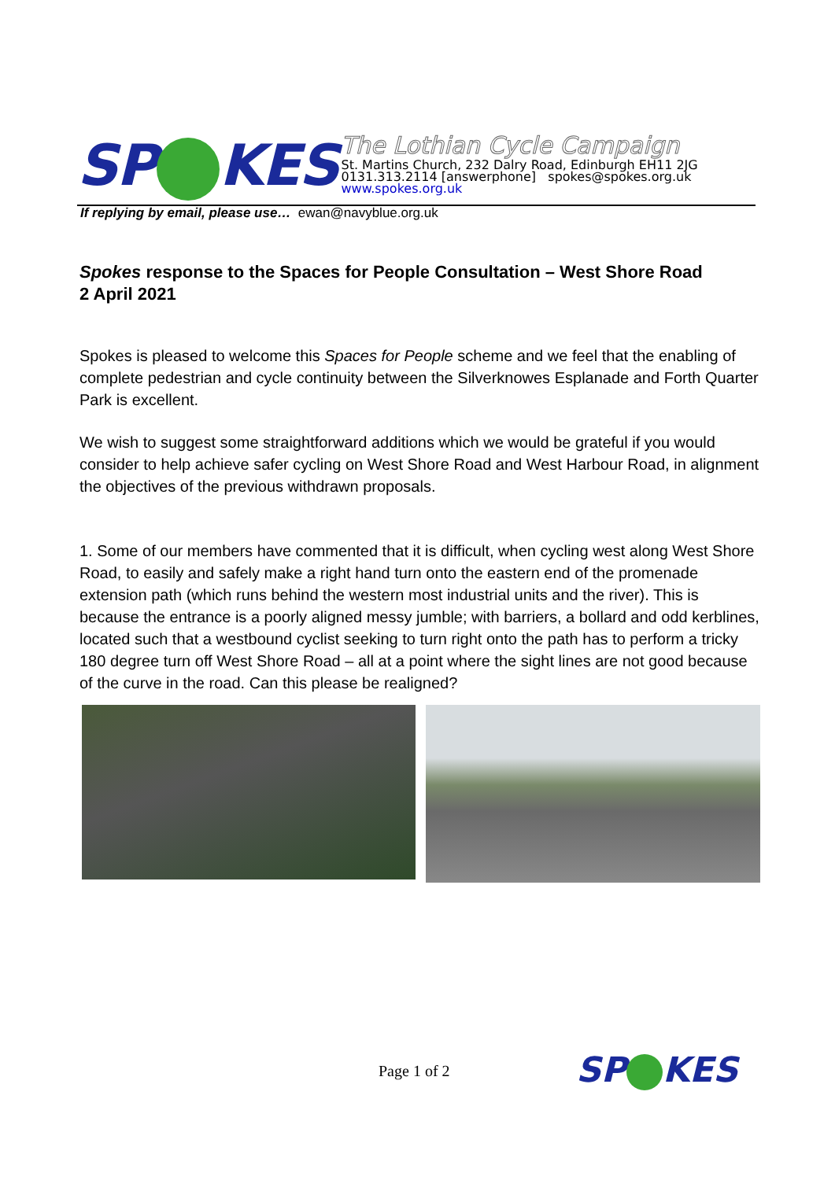SP KES
The Lothian Cycle Campaign
St. Martins Church, 232 Dalry Road, Edinburgh EH11 2JG
0131.313.2114 [answerphone] spokes@spokes.org.uk
www.spokes.org.uk
If replying by email, please use… ewan@navyblue.org.uk
Spokes response to the Spaces for People Consultation – West Shore Road
2 April 2021
Spokes is pleased to welcome this Spaces for People scheme and we feel that the enabling of complete pedestrian and cycle continuity between the Silverknowes Esplanade and Forth Quarter Park is excellent.
We wish to suggest some straightforward additions which we would be grateful if you would consider to help achieve safer cycling on West Shore Road and West Harbour Road, in alignment the objectives of the previous withdrawn proposals.
1. Some of our members have commented that it is difficult, when cycling west along West Shore Road, to easily and safely make a right hand turn onto the eastern end of the promenade extension path (which runs behind the western most industrial units and the river). This is because the entrance is a poorly aligned messy jumble; with barriers, a bollard and odd kerblines, located such that a westbound cyclist seeking to turn right onto the path has to perform a tricky 180 degree turn off West Shore Road – all at a point where the sight lines are not good because of the curve in the road. Can this please be realigned?
Page 1 of 2 SP KES